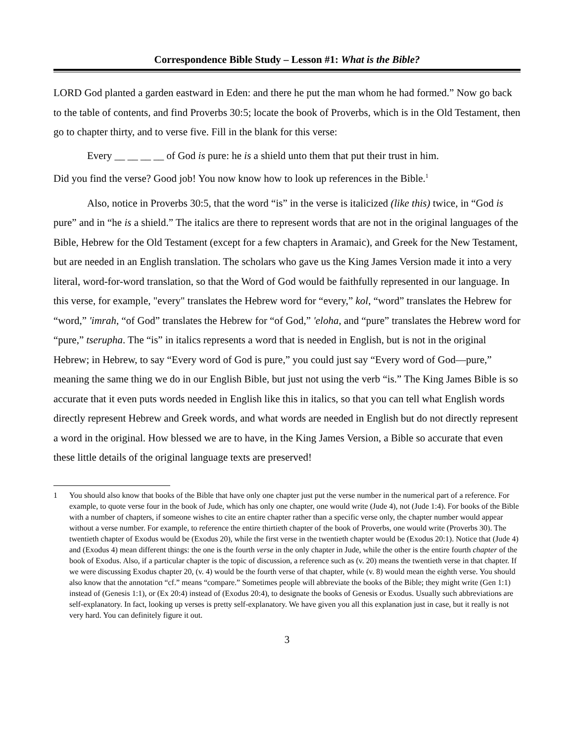Correspondence Bible Study – Lesson #1: What is the Bible?
LORD God planted a garden eastward in Eden: and there he put the man whom he had formed.” Now go back to the table of contents, and find Proverbs 30:5; locate the book of Proverbs, which is in the Old Testament, then go to chapter thirty, and to verse five. Fill in the blank for this verse:
Every __ __ __ __ of God is pure: he is a shield unto them that put their trust in him.
Did you find the verse? Good job! You now know how to look up references in the Bible.<sup>1</sup>
Also, notice in Proverbs 30:5, that the word “is” in the verse is italicized (like this) twice, in “God is pure” and in “he is a shield.” The italics are there to represent words that are not in the original languages of the Bible, Hebrew for the Old Testament (except for a few chapters in Aramaic), and Greek for the New Testament, but are needed in an English translation. The scholars who gave us the King James Version made it into a very literal, word-for-word translation, so that the Word of God would be faithfully represented in our language. In this verse, for example, "every" translates the Hebrew word for “every,” kol, “word” translates the Hebrew for “word,” 'imrah, “of God” translates the Hebrew for “of God,” 'eloha, and “pure” translates the Hebrew word for “pure,” tserupha. The “is” in italics represents a word that is needed in English, but is not in the original Hebrew; in Hebrew, to say “Every word of God is pure,” you could just say “Every word of God—pure,” meaning the same thing we do in our English Bible, but just not using the verb “is.” The King James Bible is so accurate that it even puts words needed in English like this in italics, so that you can tell what English words directly represent Hebrew and Greek words, and what words are needed in English but do not directly represent a word in the original. How blessed we are to have, in the King James Version, a Bible so accurate that even these little details of the original language texts are preserved!
1 You should also know that books of the Bible that have only one chapter just put the verse number in the numerical part of a reference. For example, to quote verse four in the book of Jude, which has only one chapter, one would write (Jude 4), not (Jude 1:4). For books of the Bible with a number of chapters, if someone wishes to cite an entire chapter rather than a specific verse only, the chapter number would appear without a verse number. For example, to reference the entire thirtieth chapter of the book of Proverbs, one would write (Proverbs 30). The twentieth chapter of Exodus would be (Exodus 20), while the first verse in the twentieth chapter would be (Exodus 20:1). Notice that (Jude 4) and (Exodus 4) mean different things: the one is the fourth verse in the only chapter in Jude, while the other is the entire fourth chapter of the book of Exodus. Also, if a particular chapter is the topic of discussion, a reference such as (v. 20) means the twentieth verse in that chapter. If we were discussing Exodus chapter 20, (v. 4) would be the fourth verse of that chapter, while (v. 8) would mean the eighth verse. You should also know that the annotation “cf.” means “compare.” Sometimes people will abbreviate the books of the Bible; they might write (Gen 1:1) instead of (Genesis 1:1), or (Ex 20:4) instead of (Exodus 20:4), to designate the books of Genesis or Exodus. Usually such abbreviations are self-explanatory. In fact, looking up verses is pretty self-explanatory. We have given you all this explanation just in case, but it really is not very hard. You can definitely figure it out.
3